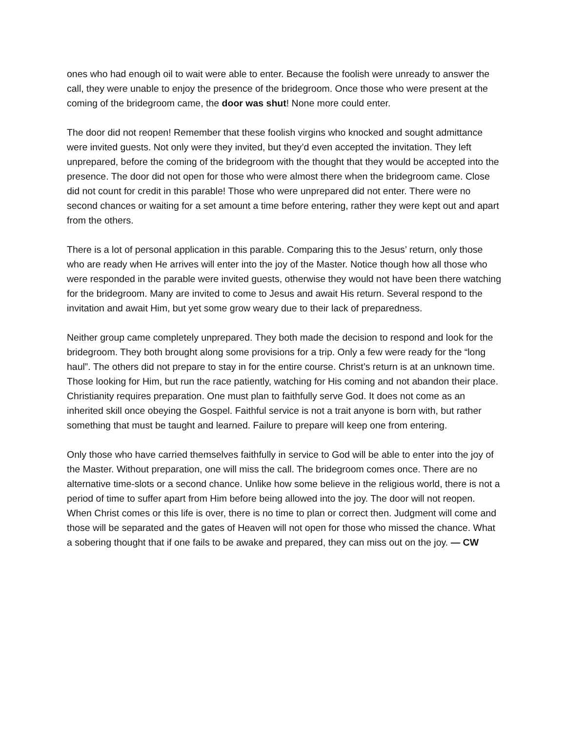ones who had enough oil to wait were able to enter. Because the foolish were unready to answer the call, they were unable to enjoy the presence of the bridegroom. Once those who were present at the coming of the bridegroom came, the door was shut! None more could enter.
The door did not reopen! Remember that these foolish virgins who knocked and sought admittance were invited guests. Not only were they invited, but they’d even accepted the invitation. They left unprepared, before the coming of the bridegroom with the thought that they would be accepted into the presence. The door did not open for those who were almost there when the bridegroom came. Close did not count for credit in this parable! Those who were unprepared did not enter. There were no second chances or waiting for a set amount a time before entering, rather they were kept out and apart from the others.
There is a lot of personal application in this parable. Comparing this to the Jesus’ return, only those who are ready when He arrives will enter into the joy of the Master. Notice though how all those who were responded in the parable were invited guests, otherwise they would not have been there watching for the bridegroom. Many are invited to come to Jesus and await His return. Several respond to the invitation and await Him, but yet some grow weary due to their lack of preparedness.
Neither group came completely unprepared. They both made the decision to respond and look for the bridegroom. They both brought along some provisions for a trip. Only a few were ready for the “long haul”. The others did not prepare to stay in for the entire course. Christ’s return is at an unknown time. Those looking for Him, but run the race patiently, watching for His coming and not abandon their place. Christianity requires preparation. One must plan to faithfully serve God. It does not come as an inherited skill once obeying the Gospel. Faithful service is not a trait anyone is born with, but rather something that must be taught and learned. Failure to prepare will keep one from entering.
Only those who have carried themselves faithfully in service to God will be able to enter into the joy of the Master. Without preparation, one will miss the call. The bridegroom comes once. There are no alternative time-slots or a second chance. Unlike how some believe in the religious world, there is not a period of time to suffer apart from Him before being allowed into the joy. The door will not reopen. When Christ comes or this life is over, there is no time to plan or correct then. Judgment will come and those will be separated and the gates of Heaven will not open for those who missed the chance. What a sobering thought that if one fails to be awake and prepared, they can miss out on the joy. — CW